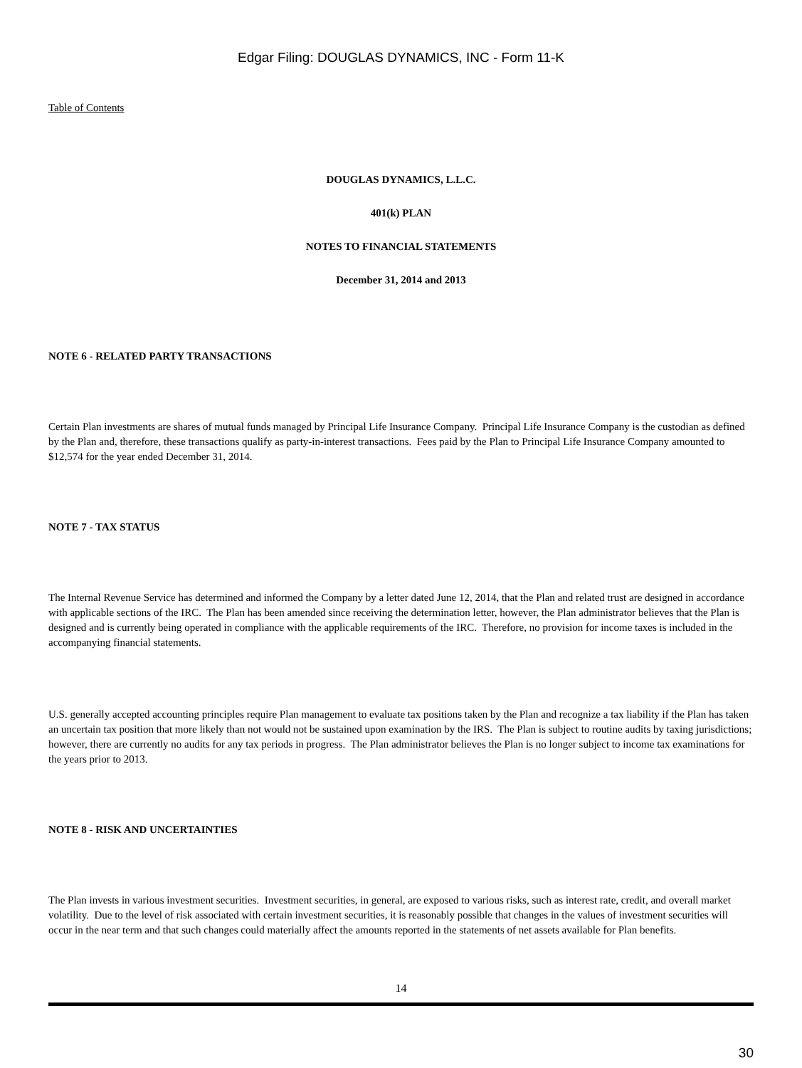Edgar Filing: DOUGLAS DYNAMICS, INC - Form 11-K
Table of Contents
DOUGLAS DYNAMICS, L.L.C.
401(k) PLAN
NOTES TO FINANCIAL STATEMENTS
December 31, 2014 and 2013
NOTE 6 - RELATED PARTY TRANSACTIONS
Certain Plan investments are shares of mutual funds managed by Principal Life Insurance Company. Principal Life Insurance Company is the custodian as defined by the Plan and, therefore, these transactions qualify as party-in-interest transactions. Fees paid by the Plan to Principal Life Insurance Company amounted to $12,574 for the year ended December 31, 2014.
NOTE 7 - TAX STATUS
The Internal Revenue Service has determined and informed the Company by a letter dated June 12, 2014, that the Plan and related trust are designed in accordance with applicable sections of the IRC. The Plan has been amended since receiving the determination letter, however, the Plan administrator believes that the Plan is designed and is currently being operated in compliance with the applicable requirements of the IRC. Therefore, no provision for income taxes is included in the accompanying financial statements.
U.S. generally accepted accounting principles require Plan management to evaluate tax positions taken by the Plan and recognize a tax liability if the Plan has taken an uncertain tax position that more likely than not would not be sustained upon examination by the IRS. The Plan is subject to routine audits by taxing jurisdictions; however, there are currently no audits for any tax periods in progress. The Plan administrator believes the Plan is no longer subject to income tax examinations for the years prior to 2013.
NOTE 8 - RISK AND UNCERTAINTIES
The Plan invests in various investment securities. Investment securities, in general, are exposed to various risks, such as interest rate, credit, and overall market volatility. Due to the level of risk associated with certain investment securities, it is reasonably possible that changes in the values of investment securities will occur in the near term and that such changes could materially affect the amounts reported in the statements of net assets available for Plan benefits.
14
30